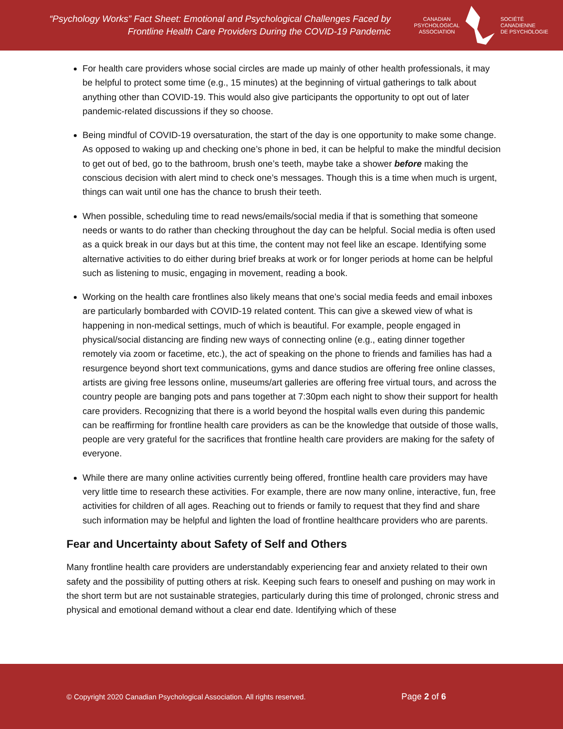“Psychology Works” Fact Sheet: Emotional and Psychological Challenges Faced by Frontline Health Care Providers During the COVID-19 Pandemic
CANADIAN
PSYCHOLOGICAL
ASSOCIATION
SOCIÉTÉ
CANADIENNE
DE PSYCHOLOGIE
For health care providers whose social circles are made up mainly of other health professionals, it may be helpful to protect some time (e.g., 15 minutes) at the beginning of virtual gatherings to talk about anything other than COVID-19. This would also give participants the opportunity to opt out of later pandemic-related discussions if they so choose.
Being mindful of COVID-19 oversaturation, the start of the day is one opportunity to make some change. As opposed to waking up and checking one’s phone in bed, it can be helpful to make the mindful decision to get out of bed, go to the bathroom, brush one’s teeth, maybe take a shower before making the conscious decision with alert mind to check one’s messages. Though this is a time when much is urgent, things can wait until one has the chance to brush their teeth.
When possible, scheduling time to read news/emails/social media if that is something that someone needs or wants to do rather than checking throughout the day can be helpful. Social media is often used as a quick break in our days but at this time, the content may not feel like an escape. Identifying some alternative activities to do either during brief breaks at work or for longer periods at home can be helpful such as listening to music, engaging in movement, reading a book.
Working on the health care frontlines also likely means that one’s social media feeds and email inboxes are particularly bombarded with COVID-19 related content. This can give a skewed view of what is happening in non-medical settings, much of which is beautiful. For example, people engaged in physical/social distancing are finding new ways of connecting online (e.g., eating dinner together remotely via zoom or facetime, etc.), the act of speaking on the phone to friends and families has had a resurgence beyond short text communications, gyms and dance studios are offering free online classes, artists are giving free lessons online, museums/art galleries are offering free virtual tours, and across the country people are banging pots and pans together at 7:30pm each night to show their support for health care providers. Recognizing that there is a world beyond the hospital walls even during this pandemic can be reaffirming for frontline health care providers as can be the knowledge that outside of those walls, people are very grateful for the sacrifices that frontline health care providers are making for the safety of everyone.
While there are many online activities currently being offered, frontline health care providers may have very little time to research these activities. For example, there are now many online, interactive, fun, free activities for children of all ages. Reaching out to friends or family to request that they find and share such information may be helpful and lighten the load of frontline healthcare providers who are parents.
Fear and Uncertainty about Safety of Self and Others
Many frontline health care providers are understandably experiencing fear and anxiety related to their own safety and the possibility of putting others at risk. Keeping such fears to oneself and pushing on may work in the short term but are not sustainable strategies, particularly during this time of prolonged, chronic stress and physical and emotional demand without a clear end date. Identifying which of these
© Copyright 2020 Canadian Psychological Association. All rights reserved.
Page 2 of 6